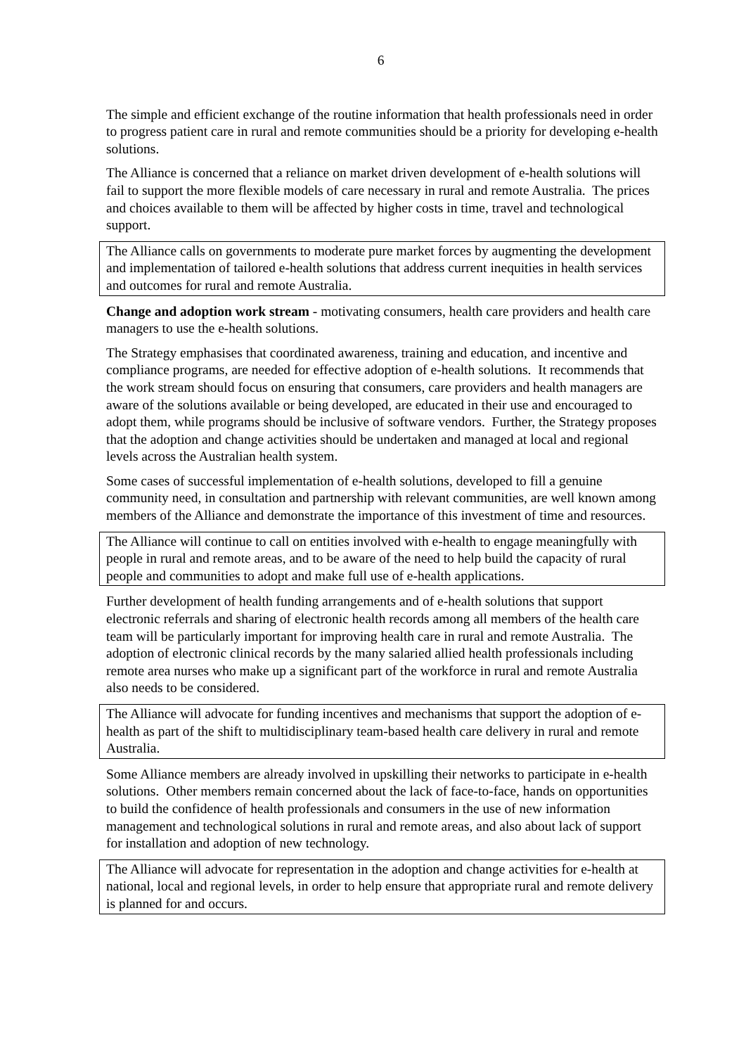6
The simple and efficient exchange of the routine information that health professionals need in order to progress patient care in rural and remote communities should be a priority for developing e-health solutions.
The Alliance is concerned that a reliance on market driven development of e-health solutions will fail to support the more flexible models of care necessary in rural and remote Australia. The prices and choices available to them will be affected by higher costs in time, travel and technological support.
The Alliance calls on governments to moderate pure market forces by augmenting the development and implementation of tailored e-health solutions that address current inequities in health services and outcomes for rural and remote Australia.
Change and adoption work stream - motivating consumers, health care providers and health care managers to use the e-health solutions.
The Strategy emphasises that coordinated awareness, training and education, and incentive and compliance programs, are needed for effective adoption of e-health solutions. It recommends that the work stream should focus on ensuring that consumers, care providers and health managers are aware of the solutions available or being developed, are educated in their use and encouraged to adopt them, while programs should be inclusive of software vendors. Further, the Strategy proposes that the adoption and change activities should be undertaken and managed at local and regional levels across the Australian health system.
Some cases of successful implementation of e-health solutions, developed to fill a genuine community need, in consultation and partnership with relevant communities, are well known among members of the Alliance and demonstrate the importance of this investment of time and resources.
The Alliance will continue to call on entities involved with e-health to engage meaningfully with people in rural and remote areas, and to be aware of the need to help build the capacity of rural people and communities to adopt and make full use of e-health applications.
Further development of health funding arrangements and of e-health solutions that support electronic referrals and sharing of electronic health records among all members of the health care team will be particularly important for improving health care in rural and remote Australia. The adoption of electronic clinical records by the many salaried allied health professionals including remote area nurses who make up a significant part of the workforce in rural and remote Australia also needs to be considered.
The Alliance will advocate for funding incentives and mechanisms that support the adoption of e-health as part of the shift to multidisciplinary team-based health care delivery in rural and remote Australia.
Some Alliance members are already involved in upskilling their networks to participate in e-health solutions. Other members remain concerned about the lack of face-to-face, hands on opportunities to build the confidence of health professionals and consumers in the use of new information management and technological solutions in rural and remote areas, and also about lack of support for installation and adoption of new technology.
The Alliance will advocate for representation in the adoption and change activities for e-health at national, local and regional levels, in order to help ensure that appropriate rural and remote delivery is planned for and occurs.